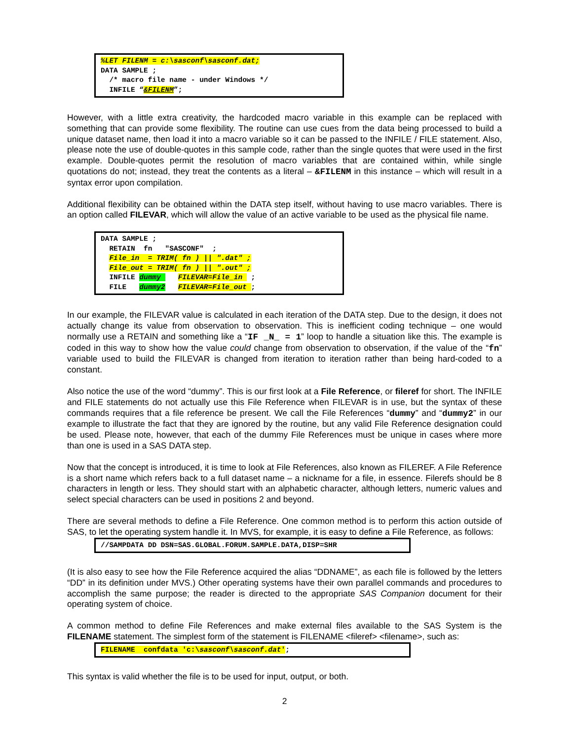%LET FILENM = c:\sasconf\sasconf.dat; DATA SAMPLE ; /* macro file name - under Windows */ INFILE “&FILENM”;
However, with a little extra creativity, the hardcoded macro variable in this example can be replaced with something that can provide some flexibility. The routine can use cues from the data being processed to build a unique dataset name, then load it into a macro variable so it can be passed to the INFILE / FILE statement. Also, please note the use of double-quotes in this sample code, rather than the single quotes that were used in the first example. Double-quotes permit the resolution of macro variables that are contained within, while single quotations do not; instead, they treat the contents as a literal – &FILENM in this instance – which will result in a syntax error upon compilation.
Additional flexibility can be obtained within the DATA step itself, without having to use macro variables. There is an option called FILEVAR, which will allow the value of an active variable to be used as the physical file name.
DATA SAMPLE ; RETAIN fn "SASCONF" ; File_in = TRIM( fn ) || ".dat" ; File_out = TRIM( fn ) || ".out" ; INFILE dummy FILEVAR=File_in ; FILE dummy2 FILEVAR=File_out ;
In our example, the FILEVAR value is calculated in each iteration of the DATA step. Due to the design, it does not actually change its value from observation to observation. This is inefficient coding technique – one would normally use a RETAIN and something like a “IF _N_ = 1” loop to handle a situation like this. The example is coded in this way to show how the value could change from observation to observation, if the value of the “fn” variable used to build the FILEVAR is changed from iteration to iteration rather than being hard-coded to a constant.
Also notice the use of the word “dummy”. This is our first look at a File Reference, or fileref for short. The INFILE and FILE statements do not actually use this File Reference when FILEVAR is in use, but the syntax of these commands requires that a file reference be present. We call the File References “dummy” and “dummy2” in our example to illustrate the fact that they are ignored by the routine, but any valid File Reference designation could be used. Please note, however, that each of the dummy File References must be unique in cases where more than one is used in a SAS DATA step.
Now that the concept is introduced, it is time to look at File References, also known as FILEREF. A File Reference is a short name which refers back to a full dataset name – a nickname for a file, in essence. Filerefs should be 8 characters in length or less. They should start with an alphabetic character, although letters, numeric values and select special characters can be used in positions 2 and beyond.
There are several methods to define a File Reference. One common method is to perform this action outside of SAS, to let the operating system handle it. In MVS, for example, it is easy to define a File Reference, as follows:
//SAMPDATA DD DSN=SAS.GLOBAL.FORUM.SAMPLE.DATA,DISP=SHR
(It is also easy to see how the File Reference acquired the alias “DDNAME”, as each file is followed by the letters “DD” in its definition under MVS.) Other operating systems have their own parallel commands and procedures to accomplish the same purpose; the reader is directed to the appropriate SAS Companion document for their operating system of choice.
A common method to define File References and make external files available to the SAS System is the FILENAME statement. The simplest form of the statement is FILENAME <fileref> <filename>, such as:
FILENAME confdata 'c:\sasconf\sasconf.dat';
This syntax is valid whether the file is to be used for input, output, or both.
2